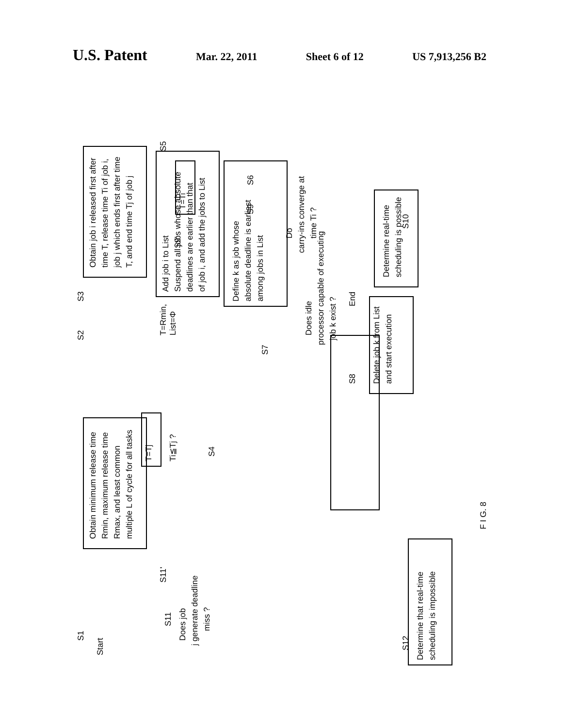U.S. Patent Mar. 22, 2011 Sheet 6 of 12 US 7,913,256 B2
Obtain minimum release time
Rmin, maximum release time
Rmax, and least common
multiple L of cycle for all tasks
Obtain job i released first after
time T, release time Ti of job i,
job j which ends first after time
T, and end time Tj of job j
Add job i to List
Suspend all jobs whose absolute
deadlines are earlier than that
of job i, and add the jobs to List
Define k as job whose
absolute deadline is earliest
among jobs in List
T=Ti
T=Tj
T=Rmin,
List=Φ
Delete job k from List
and start execution
Determine that real-time
scheduling is impossible
Determine real-time
scheduling is possible
End
Start
Does idle
processor capable of executing
job k exist ?
Do
carry-ins converge at
time Ti ?
Ti≦Tj ?
Does job
j generate deadline
miss ?
S1
S2
S3
S4
S5
S6
S7
S8
S9
S9'
S10
S11
S11'
S12
F I G. 8